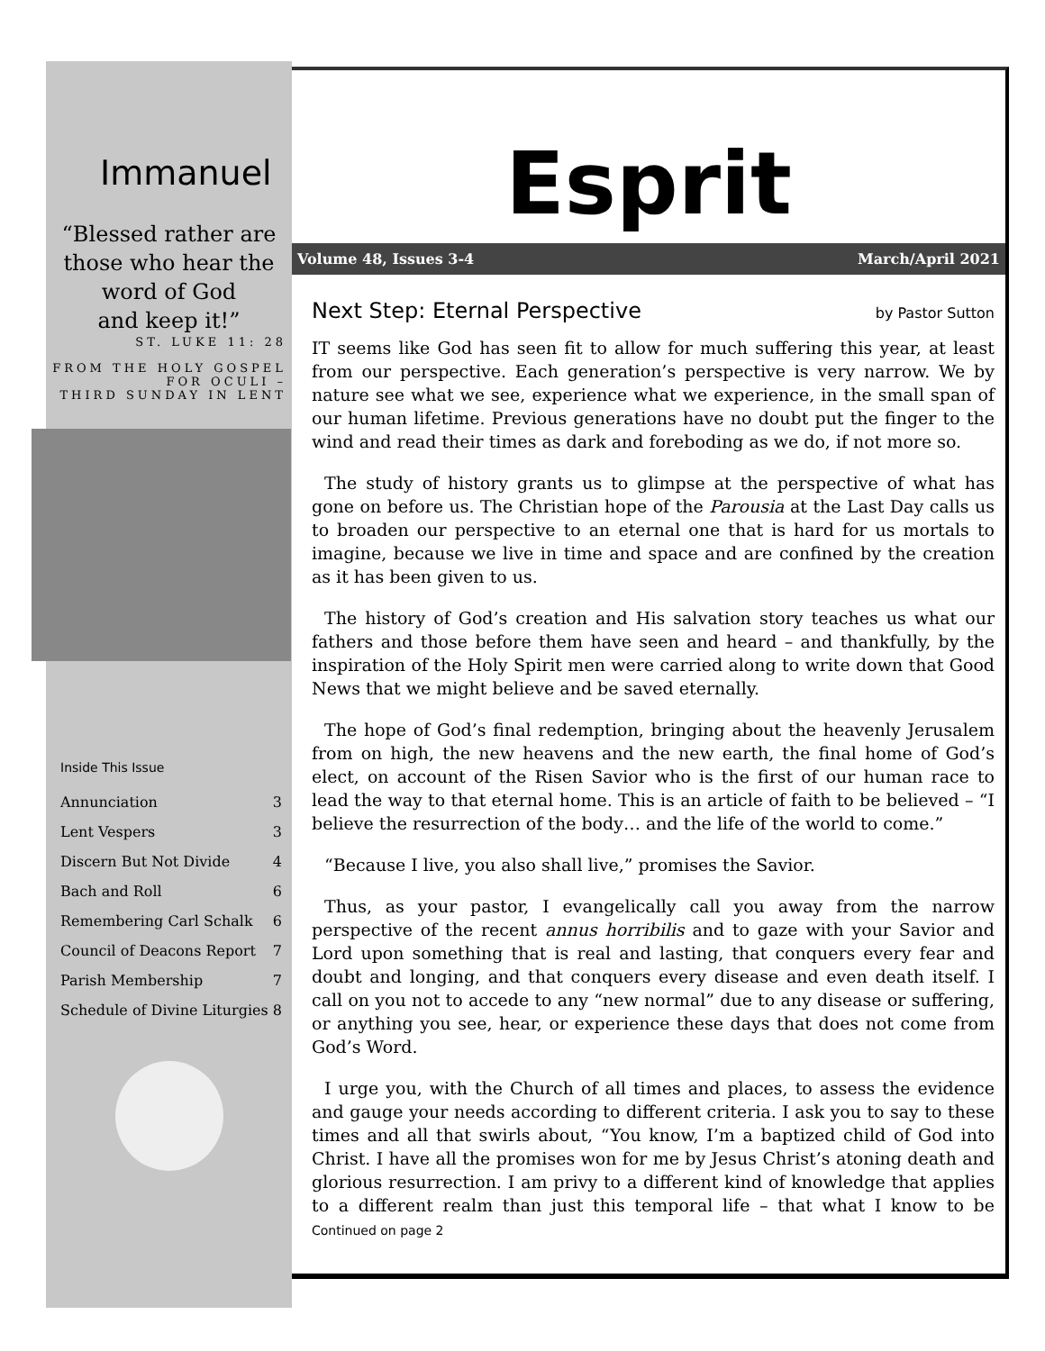Immanuel
“Blessed rather are
those who hear the
word of God
and keep it!”
ST. LUKE 11: 28
FROM THE HOLY GOSPEL
FOR OCULI –
THIRD SUNDAY IN LENT
Inside This Issue
| Annunciation | 3 |
| Lent Vespers | 3 |
| Discern But Not Divide | 4 |
| Bach and Roll | 6 |
| Remembering Carl Schalk | 6 |
| Council of Deacons Report | 7 |
| Parish Membership | 7 |
| Schedule of Divine Liturgies | 8 |
Esprit
Volume 48, Issues 3-4 March/April 2021
Next Step: Eternal Perspective by Pastor Sutton
IT seems like God has seen fit to allow for much suffering this year, at least from our perspective. Each generation’s perspective is very narrow. We by nature see what we see, experience what we experience, in the small span of our human lifetime. Previous generations have no doubt put the finger to the wind and read their times as dark and foreboding as we do, if not more so.
The study of history grants us to glimpse at the perspective of what has gone on before us. The Christian hope of the Parousia at the Last Day calls us to broaden our perspective to an eternal one that is hard for us mortals to imagine, because we live in time and space and are confined by the creation as it has been given to us.
The history of God’s creation and His salvation story teaches us what our fathers and those before them have seen and heard – and thankfully, by the inspiration of the Holy Spirit men were carried along to write down that Good News that we might believe and be saved eternally.
The hope of God’s final redemption, bringing about the heavenly Jerusalem from on high, the new heavens and the new earth, the final home of God’s elect, on account of the Risen Savior who is the first of our human race to lead the way to that eternal home. This is an article of faith to be believed – “I believe the resurrection of the body… and the life of the world to come.”
“Because I live, you also shall live,” promises the Savior.
Thus, as your pastor, I evangelically call you away from the narrow perspective of the recent annus horribilis and to gaze with your Savior and Lord upon something that is real and lasting, that conquers every fear and doubt and longing, and that conquers every disease and even death itself. I call on you not to accede to any “new normal” due to any disease or suffering, or anything you see, hear, or experience these days that does not come from God’s Word.
I urge you, with the Church of all times and places, to assess the evidence and gauge your needs according to different criteria. I ask you to say to these times and all that swirls about, “You know, I’m a baptized child of God into Christ. I have all the promises won for me by Jesus Christ’s atoning death and glorious resurrection. I am privy to a different kind of knowledge that applies to a different realm than just this temporal life – that what I know to be Continued on page 2